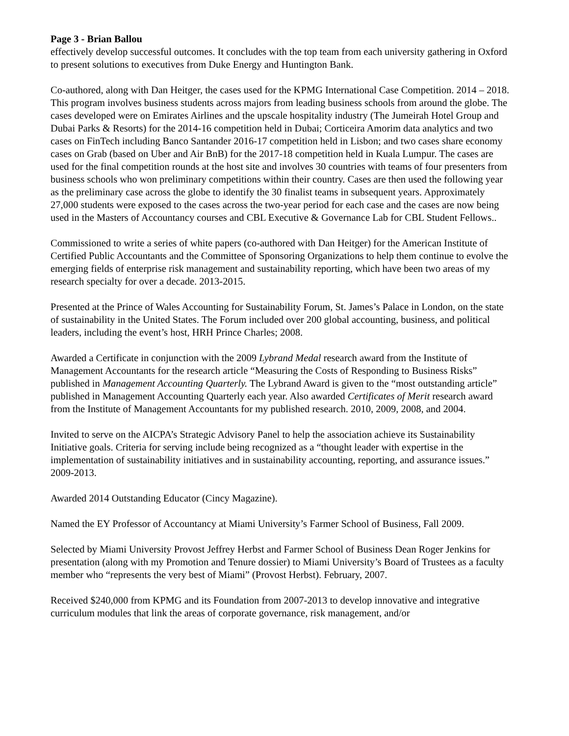Page 3 - Brian Ballou
effectively develop successful outcomes. It concludes with the top team from each university gathering in Oxford to present solutions to executives from Duke Energy and Huntington Bank.
Co-authored, along with Dan Heitger, the cases used for the KPMG International Case Competition. 2014 – 2018. This program involves business students across majors from leading business schools from around the globe. The cases developed were on Emirates Airlines and the upscale hospitality industry (The Jumeirah Hotel Group and Dubai Parks & Resorts) for the 2014-16 competition held in Dubai; Corticeira Amorim data analytics and two cases on FinTech including Banco Santander 2016-17 competition held in Lisbon; and two cases share economy cases on Grab (based on Uber and Air BnB) for the 2017-18 competition held in Kuala Lumpur. The cases are used for the final competition rounds at the host site and involves 30 countries with teams of four presenters from business schools who won preliminary competitions within their country. Cases are then used the following year as the preliminary case across the globe to identify the 30 finalist teams in subsequent years. Approximately 27,000 students were exposed to the cases across the two-year period for each case and the cases are now being used in the Masters of Accountancy courses and CBL Executive & Governance Lab for CBL Student Fellows..
Commissioned to write a series of white papers (co-authored with Dan Heitger) for the American Institute of Certified Public Accountants and the Committee of Sponsoring Organizations to help them continue to evolve the emerging fields of enterprise risk management and sustainability reporting, which have been two areas of my research specialty for over a decade. 2013-2015.
Presented at the Prince of Wales Accounting for Sustainability Forum, St. James’s Palace in London, on the state of sustainability in the United States. The Forum included over 200 global accounting, business, and political leaders, including the event’s host, HRH Prince Charles; 2008.
Awarded a Certificate in conjunction with the 2009 Lybrand Medal research award from the Institute of Management Accountants for the research article “Measuring the Costs of Responding to Business Risks” published in Management Accounting Quarterly. The Lybrand Award is given to the “most outstanding article” published in Management Accounting Quarterly each year. Also awarded Certificates of Merit research award from the Institute of Management Accountants for my published research. 2010, 2009, 2008, and 2004.
Invited to serve on the AICPA’s Strategic Advisory Panel to help the association achieve its Sustainability Initiative goals. Criteria for serving include being recognized as a “thought leader with expertise in the implementation of sustainability initiatives and in sustainability accounting, reporting, and assurance issues.” 2009-2013.
Awarded 2014 Outstanding Educator (Cincy Magazine).
Named the EY Professor of Accountancy at Miami University’s Farmer School of Business, Fall 2009.
Selected by Miami University Provost Jeffrey Herbst and Farmer School of Business Dean Roger Jenkins for presentation (along with my Promotion and Tenure dossier) to Miami University’s Board of Trustees as a faculty member who “represents the very best of Miami” (Provost Herbst). February, 2007.
Received $240,000 from KPMG and its Foundation from 2007-2013 to develop innovative and integrative curriculum modules that link the areas of corporate governance, risk management, and/or